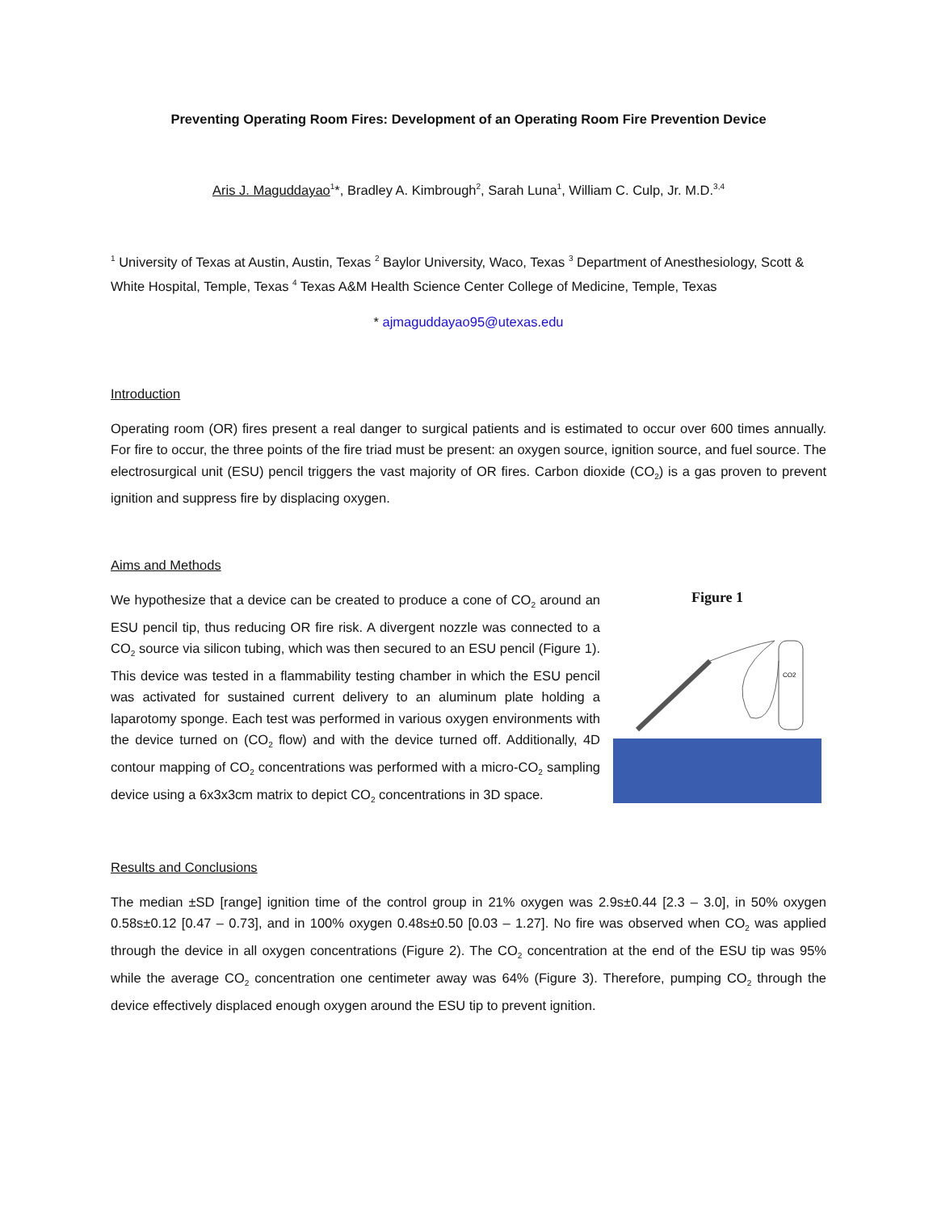Preventing Operating Room Fires: Development of an Operating Room Fire Prevention Device
Aris J. Maguddayao<sup>1</sup>*, Bradley A. Kimbrough<sup>2</sup>, Sarah Luna<sup>1</sup>, William C. Culp, Jr. M.D.<sup>3,4</sup>
<sup>1</sup> University of Texas at Austin, Austin, Texas <sup>2</sup> Baylor University, Waco, Texas <sup>3</sup> Department of Anesthesiology, Scott & White Hospital, Temple, Texas <sup>4</sup> Texas A&M Health Science Center College of Medicine, Temple, Texas
* ajmaguddayao95@utexas.edu
Introduction
Operating room (OR) fires present a real danger to surgical patients and is estimated to occur over 600 times annually. For fire to occur, the three points of the fire triad must be present: an oxygen source, ignition source, and fuel source. The electrosurgical unit (ESU) pencil triggers the vast majority of OR fires. Carbon dioxide (CO<sub>2</sub>) is a gas proven to prevent ignition and suppress fire by displacing oxygen.
Aims and Methods
We hypothesize that a device can be created to produce a cone of CO<sub>2</sub> around an ESU pencil tip, thus reducing OR fire risk. A divergent nozzle was connected to a CO<sub>2</sub> source via silicon tubing, which was then secured to an ESU pencil (Figure 1). This device was tested in a flammability testing chamber in which the ESU pencil was activated for sustained current delivery to an aluminum plate holding a laparotomy sponge. Each test was performed in various oxygen environments with the device turned on (CO<sub>2</sub> flow) and with the device turned off. Additionally, 4D contour mapping of CO<sub>2</sub> concentrations was performed with a micro-CO<sub>2</sub> sampling device using a 6x3x3cm matrix to depict CO<sub>2</sub> concentrations in 3D space.
Figure 1
CO2
Results and Conclusions
The median ±SD [range] ignition time of the control group in 21% oxygen was 2.9s±0.44 [2.3 – 3.0], in 50% oxygen 0.58s±0.12 [0.47 – 0.73], and in 100% oxygen 0.48s±0.50 [0.03 – 1.27]. No fire was observed when CO<sub>2</sub> was applied through the device in all oxygen concentrations (Figure 2). The CO<sub>2</sub> concentration at the end of the ESU tip was 95% while the average CO<sub>2</sub> concentration one centimeter away was 64% (Figure 3). Therefore, pumping CO<sub>2</sub> through the device effectively displaced enough oxygen around the ESU tip to prevent ignition.